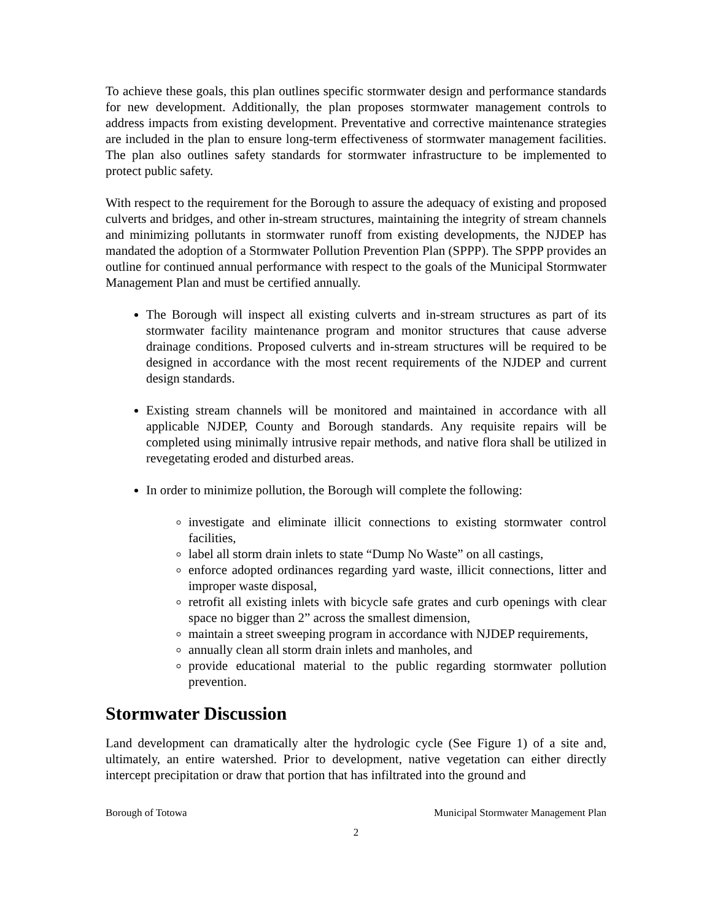To achieve these goals, this plan outlines specific stormwater design and performance standards for new development. Additionally, the plan proposes stormwater management controls to address impacts from existing development. Preventative and corrective maintenance strategies are included in the plan to ensure long-term effectiveness of stormwater management facilities. The plan also outlines safety standards for stormwater infrastructure to be implemented to protect public safety.
With respect to the requirement for the Borough to assure the adequacy of existing and proposed culverts and bridges, and other in-stream structures, maintaining the integrity of stream channels and minimizing pollutants in stormwater runoff from existing developments, the NJDEP has mandated the adoption of a Stormwater Pollution Prevention Plan (SPPP). The SPPP provides an outline for continued annual performance with respect to the goals of the Municipal Stormwater Management Plan and must be certified annually.
The Borough will inspect all existing culverts and in-stream structures as part of its stormwater facility maintenance program and monitor structures that cause adverse drainage conditions. Proposed culverts and in-stream structures will be required to be designed in accordance with the most recent requirements of the NJDEP and current design standards.
Existing stream channels will be monitored and maintained in accordance with all applicable NJDEP, County and Borough standards. Any requisite repairs will be completed using minimally intrusive repair methods, and native flora shall be utilized in revegetating eroded and disturbed areas.
In order to minimize pollution, the Borough will complete the following:
investigate and eliminate illicit connections to existing stormwater control facilities,
label all storm drain inlets to state “Dump No Waste” on all castings,
enforce adopted ordinances regarding yard waste, illicit connections, litter and improper waste disposal,
retrofit all existing inlets with bicycle safe grates and curb openings with clear space no bigger than 2” across the smallest dimension,
maintain a street sweeping program in accordance with NJDEP requirements,
annually clean all storm drain inlets and manholes, and
provide educational material to the public regarding stormwater pollution prevention.
Stormwater Discussion
Land development can dramatically alter the hydrologic cycle (See Figure 1) of a site and, ultimately, an entire watershed. Prior to development, native vegetation can either directly intercept precipitation or draw that portion that has infiltrated into the ground and
Borough of Totowa Municipal Stormwater Management Plan
2